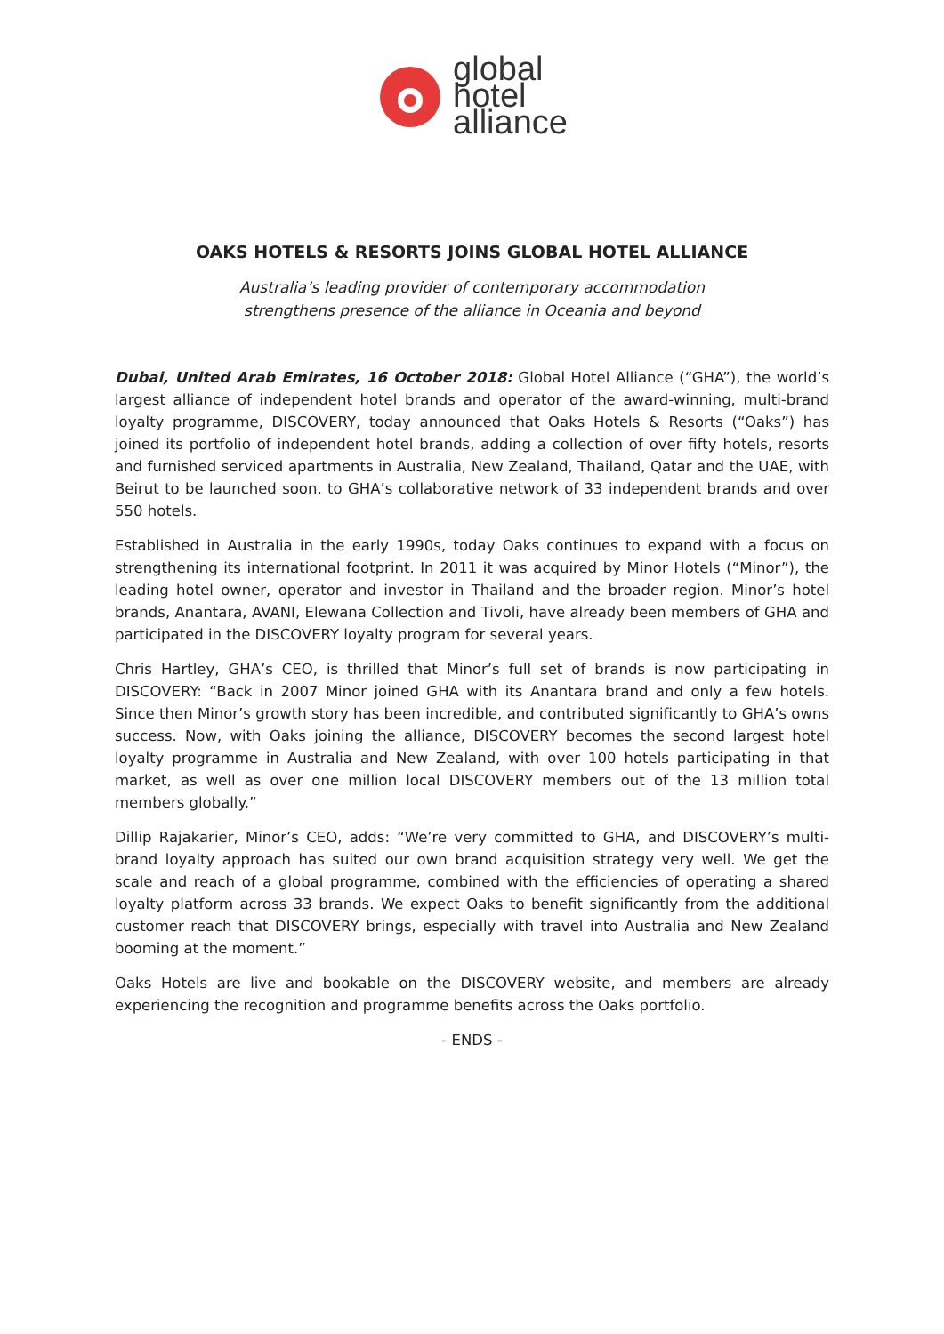global
hotel
alliance
OAKS HOTELS & RESORTS JOINS GLOBAL HOTEL ALLIANCE
Australia’s leading provider of contemporary accommodation
strengthens presence of the alliance in Oceania and beyond
Dubai, United Arab Emirates, 16 October 2018: Global Hotel Alliance (“GHA”), the world’s largest alliance of independent hotel brands and operator of the award-winning, multi-brand loyalty programme, DISCOVERY, today announced that Oaks Hotels & Resorts (“Oaks”) has joined its portfolio of independent hotel brands, adding a collection of over fifty hotels, resorts and furnished serviced apartments in Australia, New Zealand, Thailand, Qatar and the UAE, with Beirut to be launched soon, to GHA’s collaborative network of 33 independent brands and over 550 hotels.
Established in Australia in the early 1990s, today Oaks continues to expand with a focus on strengthening its international footprint. In 2011 it was acquired by Minor Hotels (“Minor”), the leading hotel owner, operator and investor in Thailand and the broader region. Minor’s hotel brands, Anantara, AVANI, Elewana Collection and Tivoli, have already been members of GHA and participated in the DISCOVERY loyalty program for several years.
Chris Hartley, GHA’s CEO, is thrilled that Minor’s full set of brands is now participating in DISCOVERY: “Back in 2007 Minor joined GHA with its Anantara brand and only a few hotels. Since then Minor’s growth story has been incredible, and contributed significantly to GHA’s owns success. Now, with Oaks joining the alliance, DISCOVERY becomes the second largest hotel loyalty programme in Australia and New Zealand, with over 100 hotels participating in that market, as well as over one million local DISCOVERY members out of the 13 million total members globally.”
Dillip Rajakarier, Minor’s CEO, adds: “We’re very committed to GHA, and DISCOVERY’s multi-brand loyalty approach has suited our own brand acquisition strategy very well. We get the scale and reach of a global programme, combined with the efficiencies of operating a shared loyalty platform across 33 brands. We expect Oaks to benefit significantly from the additional customer reach that DISCOVERY brings, especially with travel into Australia and New Zealand booming at the moment.”
Oaks Hotels are live and bookable on the DISCOVERY website, and members are already experiencing the recognition and programme benefits across the Oaks portfolio.
- ENDS -